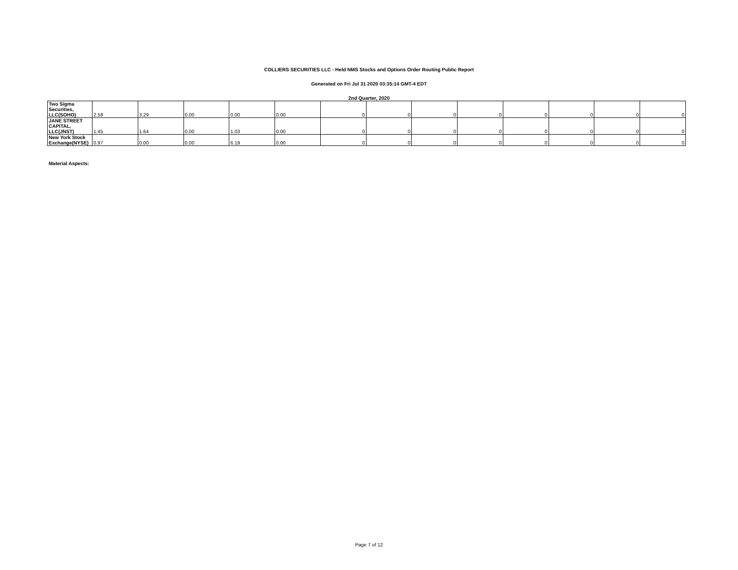COLLIERS SECURITIES LLC - Held NMS Stocks and Options Order Routing Public Report
Generated on Fri Jul 31 2020 03:35:14 GMT-4 EDT
2nd Quarter, 2020
| Two Sigma Securities, LLC(SOHO) | 2.58 | 3.29 | 0.00 | 0.00 | 0.00 | 0 | 0 | 0 | 0 | 0 | 0 | 0 | 0 |
| JANE STREET CAPITAL, LLC(JNST) | 1.45 | 1.64 | 0.00 | 1.03 | 0.00 | 0 | 0 | 0 | 0 | 0 | 0 | 0 | 0 |
| New York Stock Exchange(NYSE) | 0.97 | 0.00 | 0.00 | 6.19 | 0.00 | 0 | 0 | 0 | 0 | 0 | 0 | 0 | 0 |
Material Aspects:
Page 7 of 12